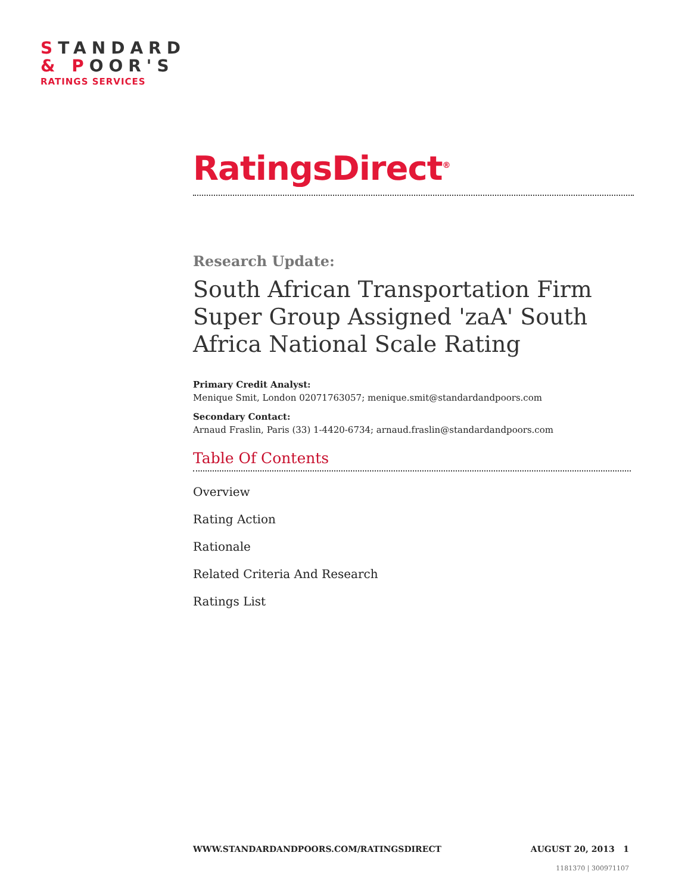STANDARD
& POOR'S
RATINGS SERVICES
RatingsDirect<sup>®</sup>
Research Update:
South African Transportation Firm Super Group Assigned 'zaA' South Africa National Scale Rating
Primary Credit Analyst:
Menique Smit, London 02071763057; menique.smit@standardandpoors.com
Secondary Contact:
Arnaud Fraslin, Paris (33) 1-4420-6734; arnaud.fraslin@standardandpoors.com
Table Of Contents
Overview
Rating Action
Rationale
Related Criteria And Research
Ratings List
WWW.STANDARDANDPOORS.COM/RATINGSDIRECT AUGUST 20, 2013 1
1181370 | 300971107